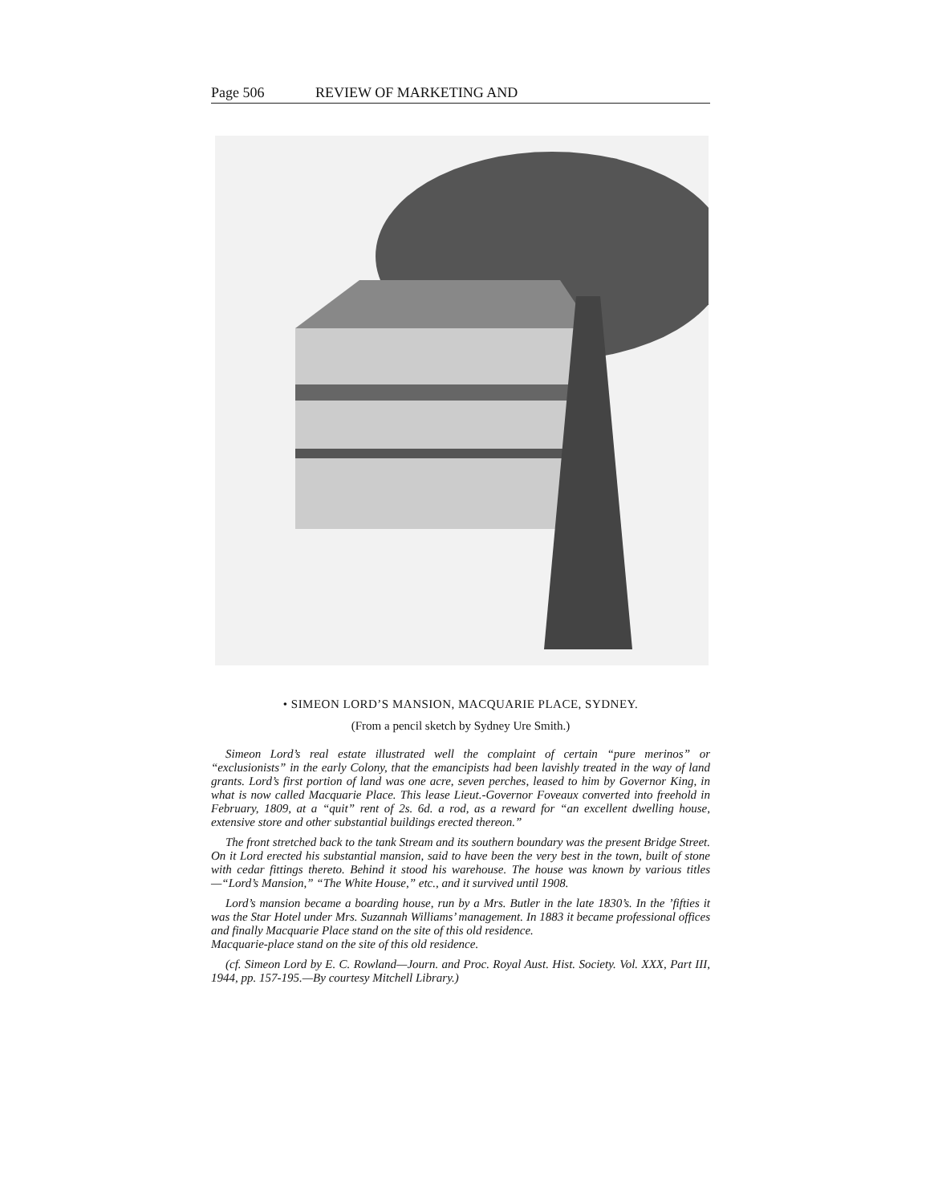Page 506 REVIEW OF MARKETING AND
• SIMEON LORD’S MANSION, MACQUARIE PLACE, SYDNEY.
(From a pencil sketch by Sydney Ure Smith.)
Simeon Lord’s real estate illustrated well the complaint of certain “pure merinos” or “exclusionists” in the early Colony, that the emancipists had been lavishly treated in the way of land grants. Lord’s first portion of land was one acre, seven perches, leased to him by Governor King, in what is now called Macquarie Place. This lease Lieut.-Governor Foveaux converted into freehold in February, 1809, at a “quit” rent of 2s. 6d. a rod, as a reward for “an excellent dwelling house, extensive store and other substantial buildings erected thereon.”
The front stretched back to the tank Stream and its southern boundary was the present Bridge Street. On it Lord erected his substantial mansion, said to have been the very best in the town, built of stone with cedar fittings thereto. Behind it stood his warehouse. The house was known by various titles—“Lord’s Mansion,” “The White House,” etc., and it survived until 1908.
Lord’s mansion became a boarding house, run by a Mrs. Butler in the late 1830’s. In the ’fifties it was the Star Hotel under Mrs. Suzannah Williams’ management. In 1883 it became professional offices and finally Macquarie Place stand on the site of this old residence.
Macquarie-place stand on the site of this old residence.
(cf. Simeon Lord by E. C. Rowland—Journ. and Proc. Royal Aust. Hist. Society. Vol. XXX, Part III, 1944, pp. 157-195.—By courtesy Mitchell Library.)